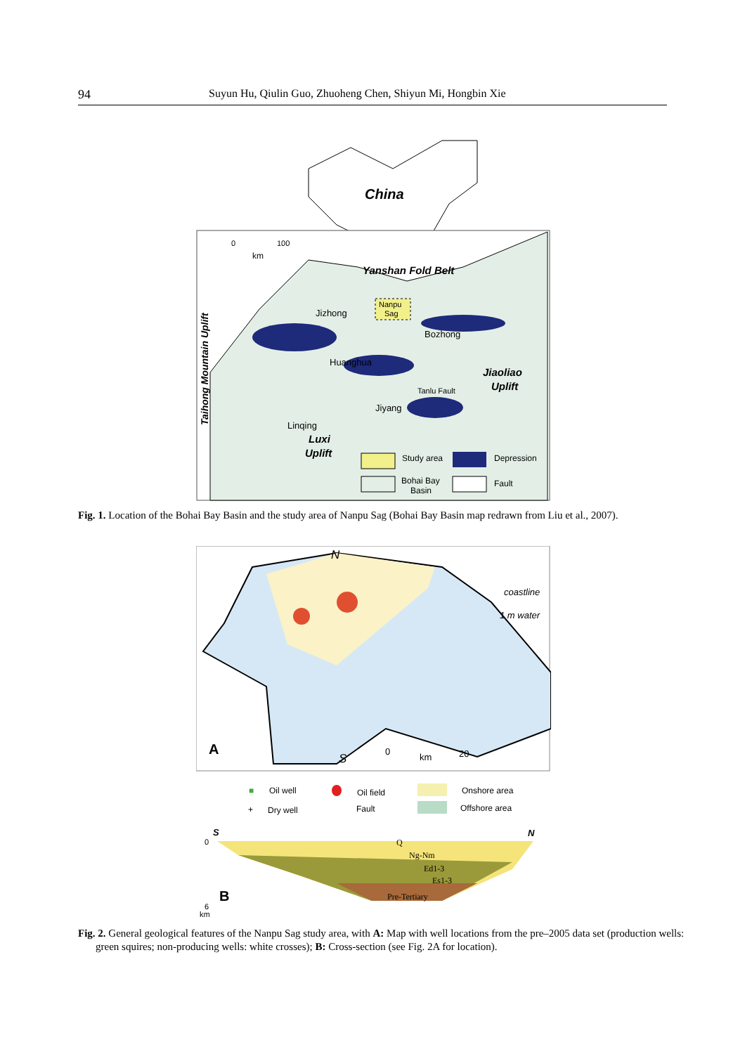94 Suyun Hu, Qiulin Guo, Zhuoheng Chen, Shiyun Mi, Hongbin Xie
China
Nanpu
Sag
0
100
km
Yanshan Fold Belt
Jizhong
Huanghua
Bozhong
Tanlu Fault
Jiyang
Linqing
Jiaoliao
Uplift
Luxi
Uplift
Taihong Mountain Uplift
Study area
Depression
Bohai Bay
Basin
Fault
Fig. 1. Location of the Bohai Bay Basin and the study area of Nanpu Sag (Bohai Bay Basin map redrawn from Liu et al., 2007).
N
coastline
1 m water
A
S
0
km
20
■
Oil well
Oil field
Onshore area
+
Dry well
Fault
Offshore area
S
N
0
Q
Ng-Nm
Ed1-3
Es1-3
Pre-Tertiary
B
6
km
Fig. 2. General geological features of the Nanpu Sag study area, with A: Map with well locations from the pre–2005 data set (production wells: green squires; non-producing wells: white crosses); B: Cross-section (see Fig. 2A for location).